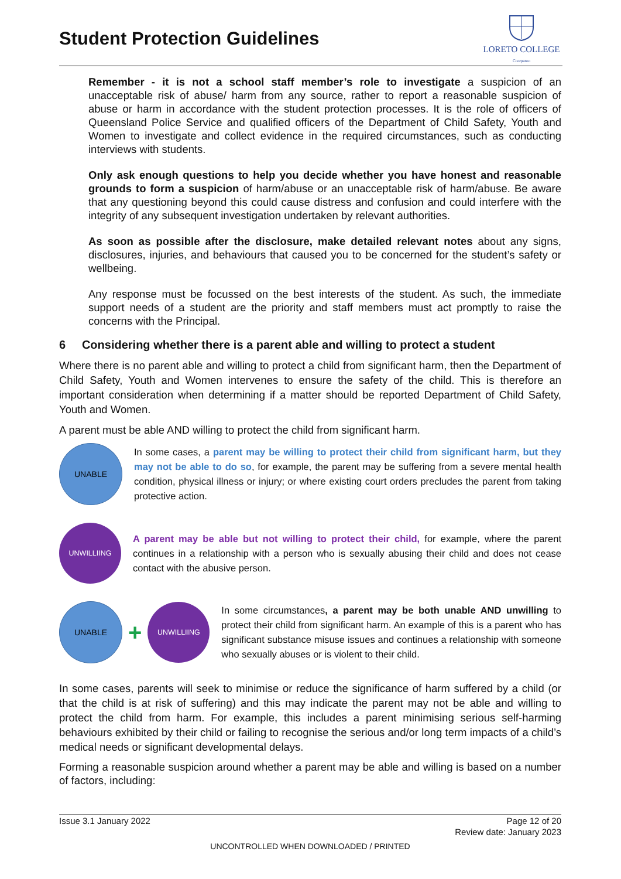Student Protection Guidelines
LORETO COLLEGE
Coorparoo
Remember - it is not a school staff member’s role to investigate a suspicion of an unacceptable risk of abuse/ harm from any source, rather to report a reasonable suspicion of abuse or harm in accordance with the student protection processes. It is the role of officers of Queensland Police Service and qualified officers of the Department of Child Safety, Youth and Women to investigate and collect evidence in the required circumstances, such as conducting interviews with students.
Only ask enough questions to help you decide whether you have honest and reasonable grounds to form a suspicion of harm/abuse or an unacceptable risk of harm/abuse. Be aware that any questioning beyond this could cause distress and confusion and could interfere with the integrity of any subsequent investigation undertaken by relevant authorities.
As soon as possible after the disclosure, make detailed relevant notes about any signs, disclosures, injuries, and behaviours that caused you to be concerned for the student’s safety or wellbeing.
Any response must be focussed on the best interests of the student. As such, the immediate support needs of a student are the priority and staff members must act promptly to raise the concerns with the Principal.
6 Considering whether there is a parent able and willing to protect a student
Where there is no parent able and willing to protect a child from significant harm, then the Department of Child Safety, Youth and Women intervenes to ensure the safety of the child. This is therefore an important consideration when determining if a matter should be reported Department of Child Safety, Youth and Women.
A parent must be able AND willing to protect the child from significant harm.
UNABLE
In some cases, a parent may be willing to protect their child from significant harm, but they may not be able to do so, for example, the parent may be suffering from a severe mental health condition, physical illness or injury; or where existing court orders precludes the parent from taking protective action.
UNWILLIING
A parent may be able but not willing to protect their child, for example, where the parent continues in a relationship with a person who is sexually abusing their child and does not cease contact with the abusive person.
UNABLE
+
UNWILLIING
In some circumstances, a parent may be both unable AND unwilling to protect their child from significant harm. An example of this is a parent who has significant substance misuse issues and continues a relationship with someone who sexually abuses or is violent to their child.
In some cases, parents will seek to minimise or reduce the significance of harm suffered by a child (or that the child is at risk of suffering) and this may indicate the parent may not be able and willing to protect the child from harm. For example, this includes a parent minimising serious self-harming behaviours exhibited by their child or failing to recognise the serious and/or long term impacts of a child’s medical needs or significant developmental delays.
Forming a reasonable suspicion around whether a parent may be able and willing is based on a number of factors, including:
Issue 3.1 January 2022 Page 12 of 20
Review date: January 2023
UNCONTROLLED WHEN DOWNLOADED / PRINTED